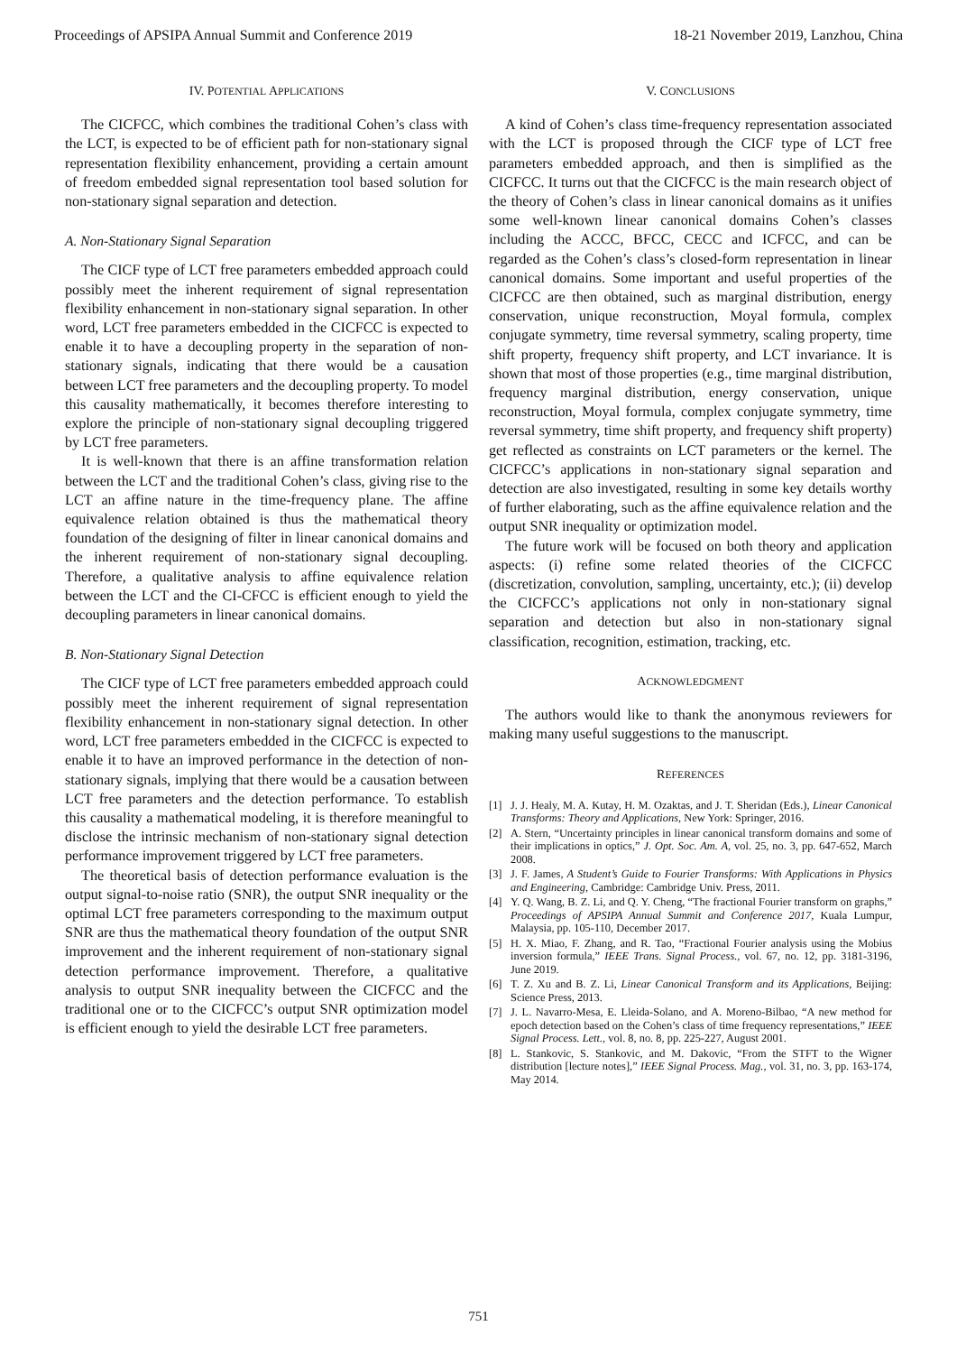Proceedings of APSIPA Annual Summit and Conference 2019 18-21 November 2019, Lanzhou, China
IV. POTENTIAL APPLICATIONS
The CICFCC, which combines the traditional Cohen’s class with the LCT, is expected to be of efficient path for non-stationary signal representation flexibility enhancement, providing a certain amount of freedom embedded signal representation tool based solution for non-stationary signal separation and detection.
A. Non-Stationary Signal Separation
The CICF type of LCT free parameters embedded approach could possibly meet the inherent requirement of signal representation flexibility enhancement in non-stationary signal separation. In other word, LCT free parameters embedded in the CICFCC is expected to enable it to have a decoupling property in the separation of non-stationary signals, indicating that there would be a causation between LCT free parameters and the decoupling property. To model this causality mathematically, it becomes therefore interesting to explore the principle of non-stationary signal decoupling triggered by LCT free parameters.
It is well-known that there is an affine transformation relation between the LCT and the traditional Cohen’s class, giving rise to the LCT an affine nature in the time-frequency plane. The affine equivalence relation obtained is thus the mathematical theory foundation of the designing of filter in linear canonical domains and the inherent requirement of non-stationary signal decoupling. Therefore, a qualitative analysis to affine equivalence relation between the LCT and the CI-CFCC is efficient enough to yield the decoupling parameters in linear canonical domains.
B. Non-Stationary Signal Detection
The CICF type of LCT free parameters embedded approach could possibly meet the inherent requirement of signal representation flexibility enhancement in non-stationary signal detection. In other word, LCT free parameters embedded in the CICFCC is expected to enable it to have an improved performance in the detection of non-stationary signals, implying that there would be a causation between LCT free parameters and the detection performance. To establish this causality a mathematical modeling, it is therefore meaningful to disclose the intrinsic mechanism of non-stationary signal detection performance improvement triggered by LCT free parameters.
The theoretical basis of detection performance evaluation is the output signal-to-noise ratio (SNR), the output SNR inequality or the optimal LCT free parameters corresponding to the maximum output SNR are thus the mathematical theory foundation of the output SNR improvement and the inherent requirement of non-stationary signal detection performance improvement. Therefore, a qualitative analysis to output SNR inequality between the CICFCC and the traditional one or to the CICFCC’s output SNR optimization model is efficient enough to yield the desirable LCT free parameters.
V. CONCLUSIONS
A kind of Cohen’s class time-frequency representation associated with the LCT is proposed through the CICF type of LCT free parameters embedded approach, and then is simplified as the CICFCC. It turns out that the CICFCC is the main research object of the theory of Cohen’s class in linear canonical domains as it unifies some well-known linear canonical domains Cohen’s classes including the ACCC, BFCC, CECC and ICFCC, and can be regarded as the Cohen’s class’s closed-form representation in linear canonical domains. Some important and useful properties of the CICFCC are then obtained, such as marginal distribution, energy conservation, unique reconstruction, Moyal formula, complex conjugate symmetry, time reversal symmetry, scaling property, time shift property, frequency shift property, and LCT invariance. It is shown that most of those properties (e.g., time marginal distribution, frequency marginal distribution, energy conservation, unique reconstruction, Moyal formula, complex conjugate symmetry, time reversal symmetry, time shift property, and frequency shift property) get reflected as constraints on LCT parameters or the kernel. The CICFCC’s applications in non-stationary signal separation and detection are also investigated, resulting in some key details worthy of further elaborating, such as the affine equivalence relation and the output SNR inequality or optimization model.
The future work will be focused on both theory and application aspects: (i) refine some related theories of the CICFCC (discretization, convolution, sampling, uncertainty, etc.); (ii) develop the CICFCC’s applications not only in non-stationary signal separation and detection but also in non-stationary signal classification, recognition, estimation, tracking, etc.
ACKNOWLEDGMENT
The authors would like to thank the anonymous reviewers for making many useful suggestions to the manuscript.
REFERENCES
[1] J. J. Healy, M. A. Kutay, H. M. Ozaktas, and J. T. Sheridan (Eds.), Linear Canonical Transforms: Theory and Applications, New York: Springer, 2016.
[2] A. Stern, “Uncertainty principles in linear canonical transform domains and some of their implications in optics,” J. Opt. Soc. Am. A, vol. 25, no. 3, pp. 647-652, March 2008.
[3] J. F. James, A Student’s Guide to Fourier Transforms: With Applications in Physics and Engineering, Cambridge: Cambridge Univ. Press, 2011.
[4] Y. Q. Wang, B. Z. Li, and Q. Y. Cheng, “The fractional Fourier transform on graphs,” Proceedings of APSIPA Annual Summit and Conference 2017, Kuala Lumpur, Malaysia, pp. 105-110, December 2017.
[5] H. X. Miao, F. Zhang, and R. Tao, “Fractional Fourier analysis using the Mobius inversion formula,” IEEE Trans. Signal Process., vol. 67, no. 12, pp. 3181-3196, June 2019.
[6] T. Z. Xu and B. Z. Li, Linear Canonical Transform and its Applications, Beijing: Science Press, 2013.
[7] J. L. Navarro-Mesa, E. Lleida-Solano, and A. Moreno-Bilbao, “A new method for epoch detection based on the Cohen’s class of time frequency representations,” IEEE Signal Process. Lett., vol. 8, no. 8, pp. 225-227, August 2001.
[8] L. Stankovic, S. Stankovic, and M. Dakovic, “From the STFT to the Wigner distribution [lecture notes],” IEEE Signal Process. Mag., vol. 31, no. 3, pp. 163-174, May 2014.
751